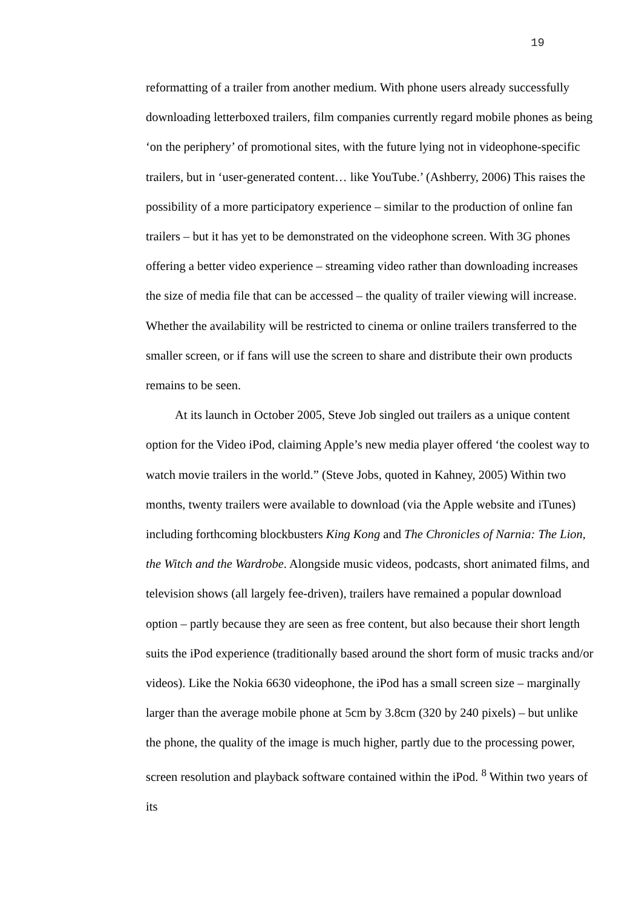19
reformatting of a trailer from another medium. With phone users already successfully downloading letterboxed trailers, film companies currently regard mobile phones as being ‘on the periphery’ of promotional sites, with the future lying not in videophone-specific trailers, but in ‘user-generated content… like YouTube.’ (Ashberry, 2006) This raises the possibility of a more participatory experience – similar to the production of online fan trailers – but it has yet to be demonstrated on the videophone screen. With 3G phones offering a better video experience – streaming video rather than downloading increases the size of media file that can be accessed – the quality of trailer viewing will increase. Whether the availability will be restricted to cinema or online trailers transferred to the smaller screen, or if fans will use the screen to share and distribute their own products remains to be seen.
At its launch in October 2005, Steve Job singled out trailers as a unique content option for the Video iPod, claiming Apple’s new media player offered ‘the coolest way to watch movie trailers in the world.” (Steve Jobs, quoted in Kahney, 2005) Within two months, twenty trailers were available to download (via the Apple website and iTunes) including forthcoming blockbusters King Kong and The Chronicles of Narnia: The Lion, the Witch and the Wardrobe. Alongside music videos, podcasts, short animated films, and television shows (all largely fee-driven), trailers have remained a popular download option – partly because they are seen as free content, but also because their short length suits the iPod experience (traditionally based around the short form of music tracks and/or videos). Like the Nokia 6630 videophone, the iPod has a small screen size – marginally larger than the average mobile phone at 5cm by 3.8cm (320 by 240 pixels) – but unlike the phone, the quality of the image is much higher, partly due to the processing power, screen resolution and playback software contained within the iPod. <sup>8</sup> Within two years of its